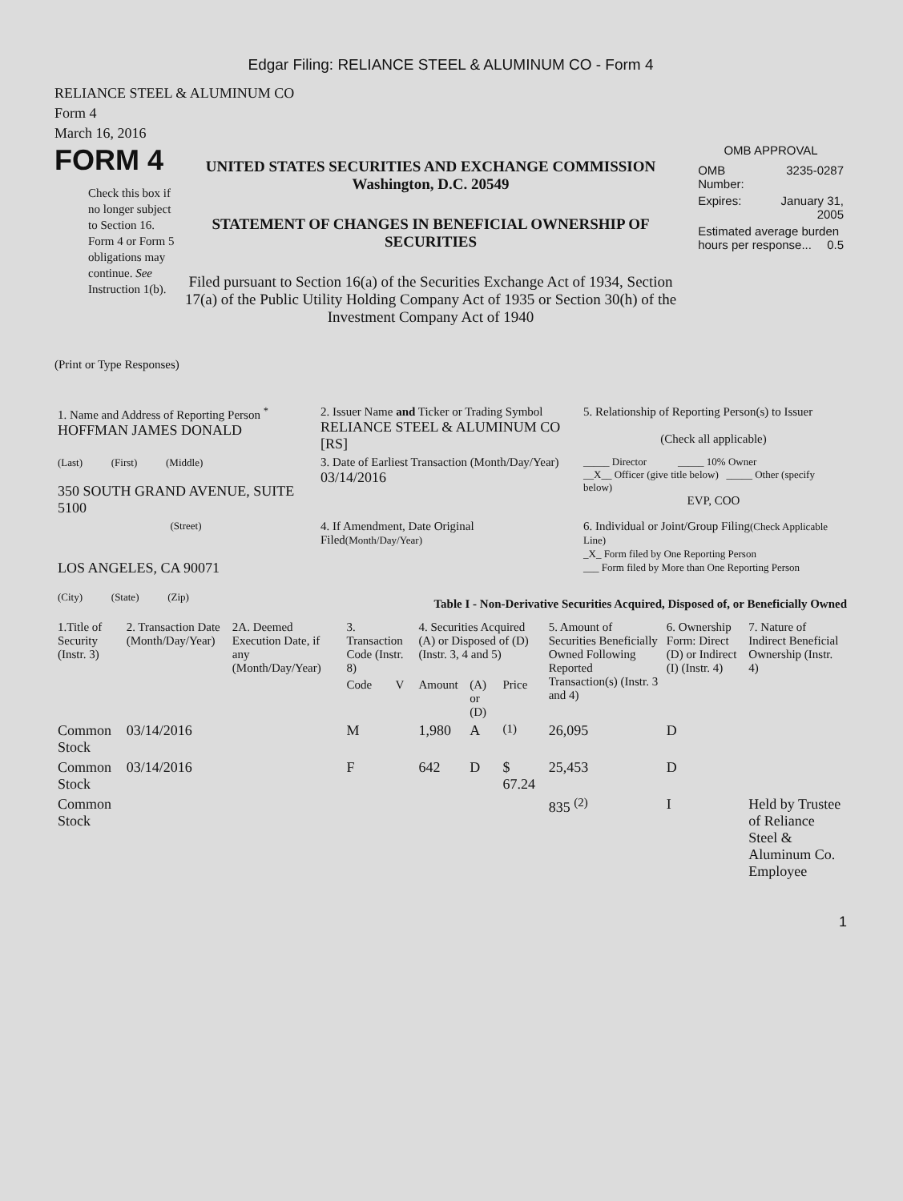Edgar Filing: RELIANCE STEEL & ALUMINUM CO - Form 4
RELIANCE STEEL & ALUMINUM CO
Form 4
March 16, 2016
FORM 4
Check this box if no longer subject to Section 16. Form 4 or Form 5 obligations may continue. See Instruction 1(b).
UNITED STATES SECURITIES AND EXCHANGE COMMISSION
Washington, D.C. 20549
STATEMENT OF CHANGES IN BENEFICIAL OWNERSHIP OF SECURITIES
Filed pursuant to Section 16(a) of the Securities Exchange Act of 1934, Section 17(a) of the Public Utility Holding Company Act of 1935 or Section 30(h) of the Investment Company Act of 1940
OMB APPROVAL
| OMB Number: | 3235-0287 |
| Expires: | January 31, 2005 |
| Estimated average burden hours per response... 0.5 | |
(Print or Type Responses)
| 1. Name and Address of Reporting Person <sup>*</sup> HOFFMAN JAMES DONALD | 2. Issuer Name and Ticker or Trading Symbol RELIANCE STEEL & ALUMINUM CO [RS] | 5. Relationship of Reporting Person(s) to Issuer (Check all applicable) |
| (Last) (First) (Middle) 350 SOUTH GRAND AVENUE, SUITE 5100 | 3. Date of Earliest Transaction (Month/Day/Year) 03/14/2016 | _____ Director _____ 10% Owner __X__ Officer (give title below) _____ Other (specify below) EVP, COO |
| (Street) LOS ANGELES, CA 90071 (City) (State) (Zip) | 4. If Amendment, Date Original Filed (Month/Day/Year) | 6. Individual or Joint/Group Filing (Check Applicable Line) _X_ Form filed by One Reporting Person ___ Form filed by More than One Reporting Person |
Table I - Non-Derivative Securities Acquired, Disposed of, or Beneficially Owned
| 1.Title of Security (Instr. 3) | 2. Transaction Date (Month/Day/Year) | 2A. Deemed Execution Date, if any (Month/Day/Year) | 3. Transaction Code (Instr. 8) | | 4. Securities Acquired (A) or Disposed of (D) (Instr. 3, 4 and 5) | | | 5. Amount of Securities Beneficially Owned Following Reported Transaction(s) (Instr. 3 and 4) | 6. Ownership Form: Direct (D) or Indirect (I) (Instr. 4) | 7. Nature of Indirect Beneficial Ownership (Instr. 4) |
| --- | --- | --- | --- | --- | --- | --- | --- | --- | --- | --- |
| | | | Code | V | Amount | (A) or (D) | Price | | | |
| Common Stock | 03/14/2016 | | M | | 1,980 | A | <sup>(1)</sup> | 26,095 | D | |
| Common Stock | 03/14/2016 | | F | | 642 | D | $ 67.24 | 25,453 | D | |
| Common Stock | | | | | | | | 835 <sup>(2)</sup> | I | Held by Trustee of Reliance Steel & Aluminum Co. Employee |
1